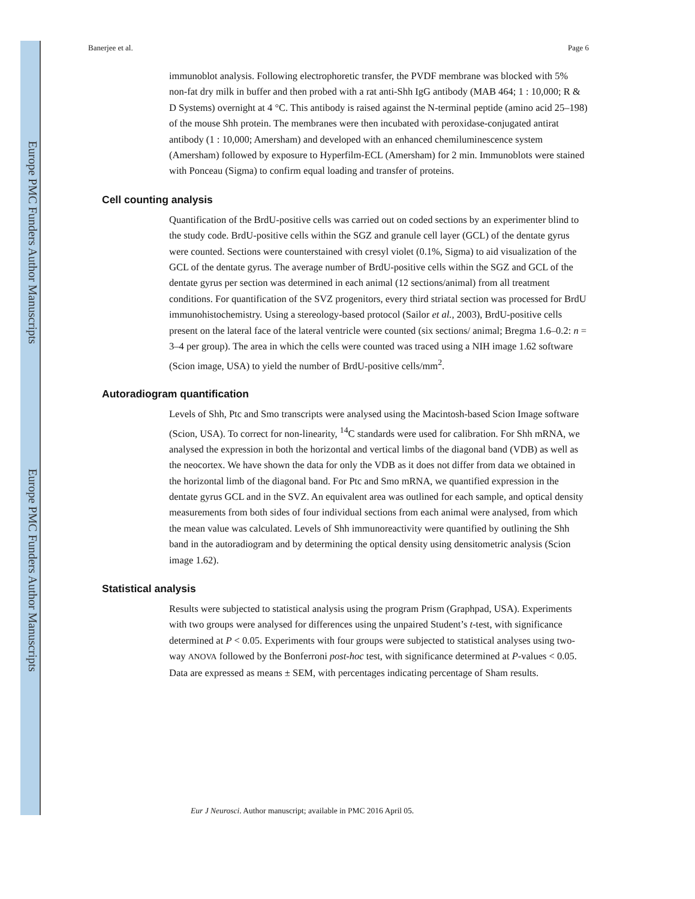Europe PMC Funders Author Manuscripts
Europe PMC Funders Author Manuscripts
Banerjee et al. Page 6
immunoblot analysis. Following electrophoretic transfer, the PVDF membrane was blocked with 5% non-fat dry milk in buffer and then probed with a rat anti-Shh IgG antibody (MAB 464; 1 : 10,000; R & D Systems) overnight at 4 °C. This antibody is raised against the N-terminal peptide (amino acid 25–198) of the mouse Shh protein. The membranes were then incubated with peroxidase-conjugated antirat antibody (1 : 10,000; Amersham) and developed with an enhanced chemiluminescence system (Amersham) followed by exposure to Hyperfilm-ECL (Amersham) for 2 min. Immunoblots were stained with Ponceau (Sigma) to confirm equal loading and transfer of proteins.
Cell counting analysis
Quantification of the BrdU-positive cells was carried out on coded sections by an experimenter blind to the study code. BrdU-positive cells within the SGZ and granule cell layer (GCL) of the dentate gyrus were counted. Sections were counterstained with cresyl violet (0.1%, Sigma) to aid visualization of the GCL of the dentate gyrus. The average number of BrdU-positive cells within the SGZ and GCL of the dentate gyrus per section was determined in each animal (12 sections/animal) from all treatment conditions. For quantification of the SVZ progenitors, every third striatal section was processed for BrdU immunohistochemistry. Using a stereology-based protocol (Sailor et al., 2003), BrdU-positive cells present on the lateral face of the lateral ventricle were counted (six sections/ animal; Bregma 1.6–0.2: n = 3–4 per group). The area in which the cells were counted was traced using a NIH image 1.62 software (Scion image, USA) to yield the number of BrdU-positive cells/mm<sup>2</sup>.
Autoradiogram quantification
Levels of Shh, Ptc and Smo transcripts were analysed using the Macintosh-based Scion Image software (Scion, USA). To correct for non-linearity, <sup>14</sup>C standards were used for calibration. For Shh mRNA, we analysed the expression in both the horizontal and vertical limbs of the diagonal band (VDB) as well as the neocortex. We have shown the data for only the VDB as it does not differ from data we obtained in the horizontal limb of the diagonal band. For Ptc and Smo mRNA, we quantified expression in the dentate gyrus GCL and in the SVZ. An equivalent area was outlined for each sample, and optical density measurements from both sides of four individual sections from each animal were analysed, from which the mean value was calculated. Levels of Shh immunoreactivity were quantified by outlining the Shh band in the autoradiogram and by determining the optical density using densitometric analysis (Scion image 1.62).
Statistical analysis
Results were subjected to statistical analysis using the program Prism (Graphpad, USA). Experiments with two groups were analysed for differences using the unpaired Student’s t-test, with significance determined at P < 0.05. Experiments with four groups were subjected to statistical analyses using two-way ANOVA followed by the Bonferroni post-hoc test, with significance determined at P-values < 0.05. Data are expressed as means ± SEM, with percentages indicating percentage of Sham results.
Eur J Neurosci. Author manuscript; available in PMC 2016 April 05.